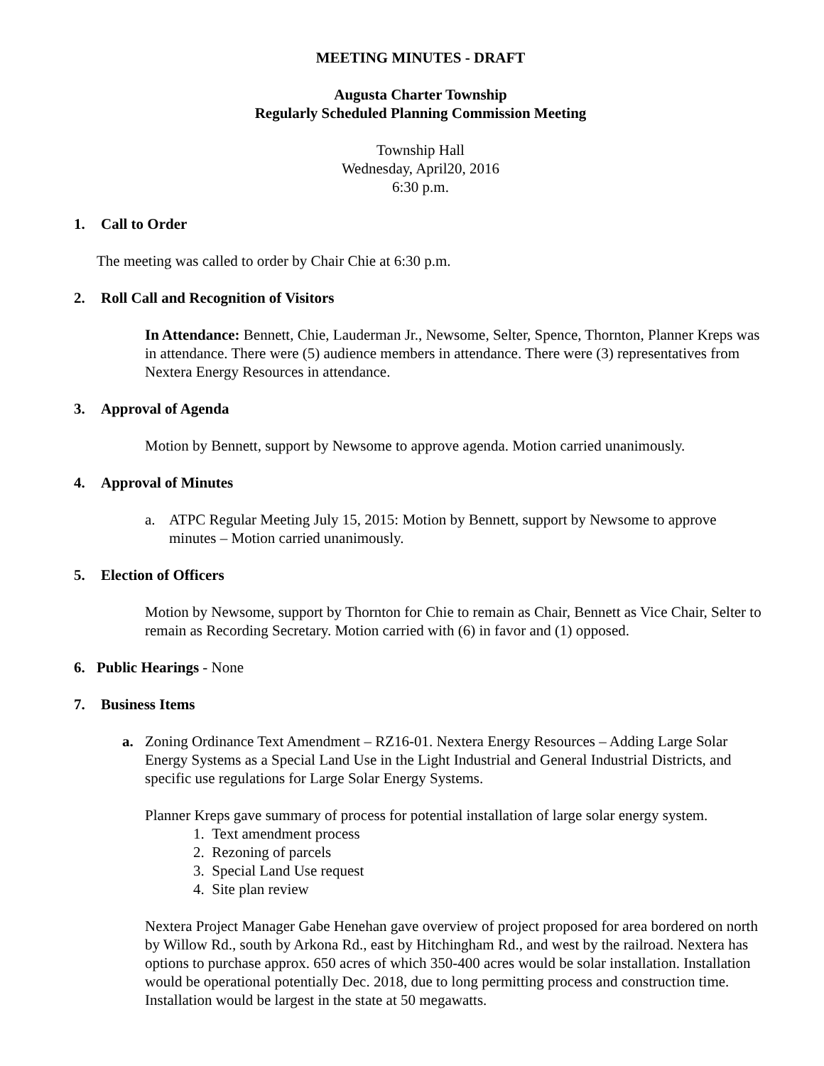MEETING MINUTES - DRAFT
Augusta Charter Township
Regularly Scheduled Planning Commission Meeting
Township Hall
Wednesday, April20, 2016
6:30 p.m.
1. Call to Order
The meeting was called to order by Chair Chie at 6:30 p.m.
2. Roll Call and Recognition of Visitors
In Attendance: Bennett, Chie, Lauderman Jr., Newsome, Selter, Spence, Thornton, Planner Kreps was in attendance. There were (5) audience members in attendance. There were (3) representatives from Nextera Energy Resources in attendance.
3. Approval of Agenda
Motion by Bennett, support by Newsome to approve agenda. Motion carried unanimously.
4. Approval of Minutes
a. ATPC Regular Meeting July 15, 2015: Motion by Bennett, support by Newsome to approve minutes – Motion carried unanimously.
5. Election of Officers
Motion by Newsome, support by Thornton for Chie to remain as Chair, Bennett as Vice Chair, Selter to remain as Recording Secretary. Motion carried with (6) in favor and (1) opposed.
6. Public Hearings - None
7. Business Items
a. Zoning Ordinance Text Amendment – RZ16-01. Nextera Energy Resources – Adding Large Solar Energy Systems as a Special Land Use in the Light Industrial and General Industrial Districts, and specific use regulations for Large Solar Energy Systems.
Planner Kreps gave summary of process for potential installation of large solar energy system.
1. Text amendment process
2. Rezoning of parcels
3. Special Land Use request
4. Site plan review
Nextera Project Manager Gabe Henehan gave overview of project proposed for area bordered on north by Willow Rd., south by Arkona Rd., east by Hitchingham Rd., and west by the railroad. Nextera has options to purchase approx. 650 acres of which 350-400 acres would be solar installation. Installation would be operational potentially Dec. 2018, due to long permitting process and construction time. Installation would be largest in the state at 50 megawatts.